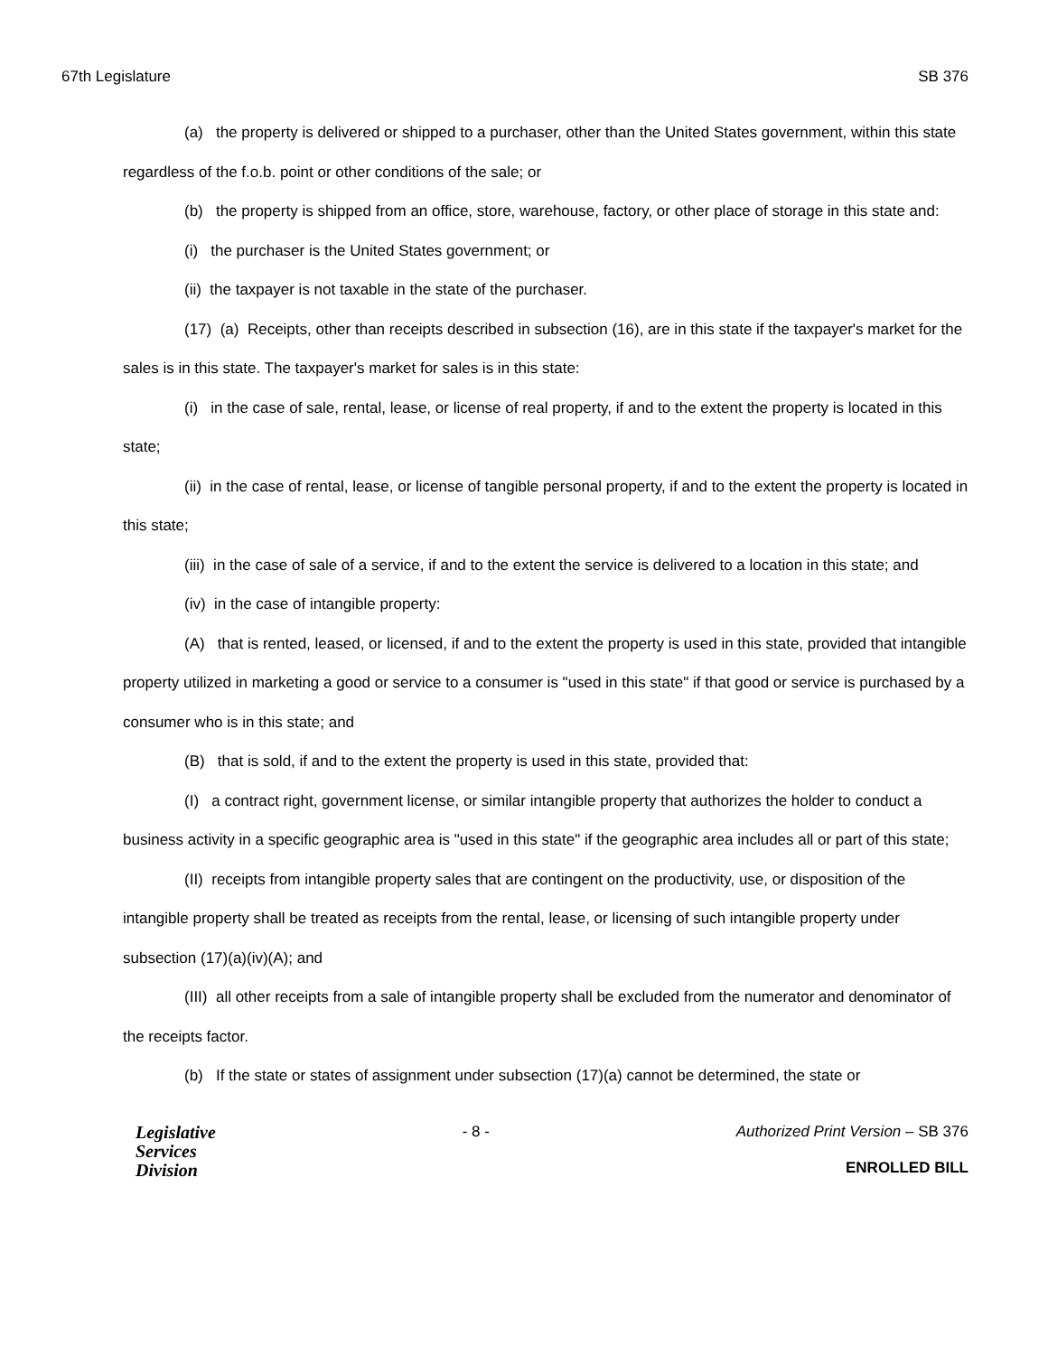67th Legislature SB 376
(a) the property is delivered or shipped to a purchaser, other than the United States government, within this state regardless of the f.o.b. point or other conditions of the sale; or
(b) the property is shipped from an office, store, warehouse, factory, or other place of storage in this state and:
(i) the purchaser is the United States government; or
(ii) the taxpayer is not taxable in the state of the purchaser.
(17) (a) Receipts, other than receipts described in subsection (16), are in this state if the taxpayer's market for the sales is in this state. The taxpayer's market for sales is in this state:
(i) in the case of sale, rental, lease, or license of real property, if and to the extent the property is located in this state;
(ii) in the case of rental, lease, or license of tangible personal property, if and to the extent the property is located in this state;
(iii) in the case of sale of a service, if and to the extent the service is delivered to a location in this state; and
(iv) in the case of intangible property:
(A) that is rented, leased, or licensed, if and to the extent the property is used in this state, provided that intangible property utilized in marketing a good or service to a consumer is "used in this state" if that good or service is purchased by a consumer who is in this state; and
(B) that is sold, if and to the extent the property is used in this state, provided that:
(I) a contract right, government license, or similar intangible property that authorizes the holder to conduct a business activity in a specific geographic area is "used in this state" if the geographic area includes all or part of this state;
(II) receipts from intangible property sales that are contingent on the productivity, use, or disposition of the intangible property shall be treated as receipts from the rental, lease, or licensing of such intangible property under subsection (17)(a)(iv)(A); and
(III) all other receipts from a sale of intangible property shall be excluded from the numerator and denominator of the receipts factor.
(b) If the state or states of assignment under subsection (17)(a) cannot be determined, the state or
Legislative
Services
Division
- 8 - Authorized Print Version – SB 376
ENROLLED BILL